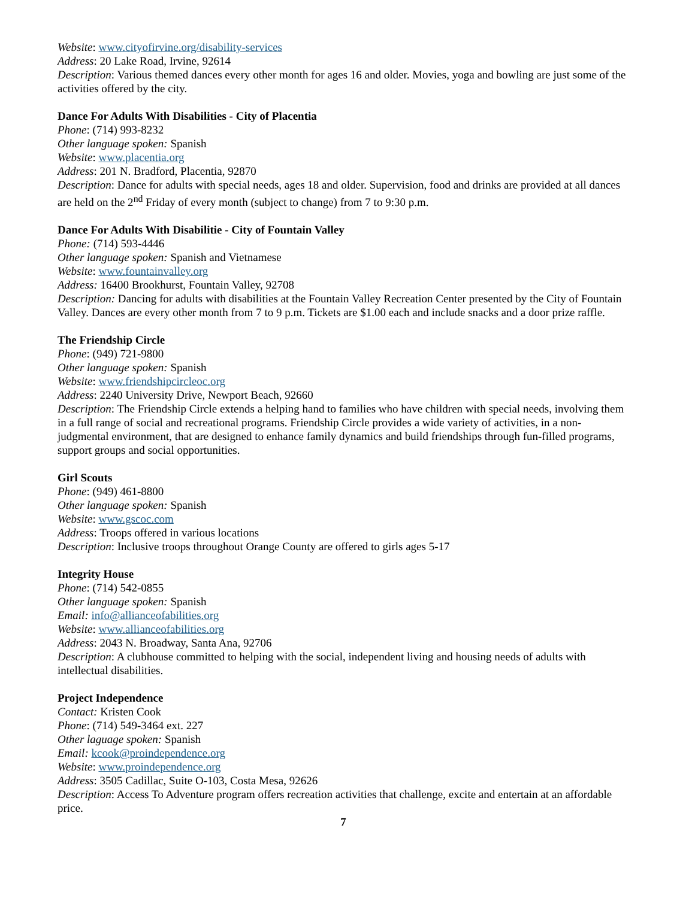Website: www.cityofirvine.org/disability-services
Address: 20 Lake Road, Irvine, 92614
Description: Various themed dances every other month for ages 16 and older. Movies, yoga and bowling are just some of the activities offered by the city.
Dance For Adults With Disabilities - City of Placentia
Phone: (714) 993-8232
Other language spoken: Spanish
Website: www.placentia.org
Address: 201 N. Bradford, Placentia, 92870
Description: Dance for adults with special needs, ages 18 and older. Supervision, food and drinks are provided at all dances are held on the 2<sup>nd</sup> Friday of every month (subject to change) from 7 to 9:30 p.m.
Dance For Adults With Disabilitie - City of Fountain Valley
Phone: (714) 593-4446
Other language spoken: Spanish and Vietnamese
Website: www.fountainvalley.org
Address: 16400 Brookhurst, Fountain Valley, 92708
Description: Dancing for adults with disabilities at the Fountain Valley Recreation Center presented by the City of Fountain Valley. Dances are every other month from 7 to 9 p.m. Tickets are $1.00 each and include snacks and a door prize raffle.
The Friendship Circle
Phone: (949) 721-9800
Other language spoken: Spanish
Website: www.friendshipcircleoc.org
Address: 2240 University Drive, Newport Beach, 92660
Description: The Friendship Circle extends a helping hand to families who have children with special needs, involving them in a full range of social and recreational programs. Friendship Circle provides a wide variety of activities, in a non-judgmental environment, that are designed to enhance family dynamics and build friendships through fun-filled programs, support groups and social opportunities.
Girl Scouts
Phone: (949) 461-8800
Other language spoken: Spanish
Website: www.gscoc.com
Address: Troops offered in various locations
Description: Inclusive troops throughout Orange County are offered to girls ages 5-17
Integrity House
Phone: (714) 542-0855
Other language spoken: Spanish
Email: info@allianceofabilities.org
Website: www.allianceofabilities.org
Address: 2043 N. Broadway, Santa Ana, 92706
Description: A clubhouse committed to helping with the social, independent living and housing needs of adults with intellectual disabilities.
Project Independence
Contact: Kristen Cook
Phone: (714) 549-3464 ext. 227
Other laguage spoken: Spanish
Email: kcook@proindependence.org
Website: www.proindependence.org
Address: 3505 Cadillac, Suite O-103, Costa Mesa, 92626
Description: Access To Adventure program offers recreation activities that challenge, excite and entertain at an affordable price.
7